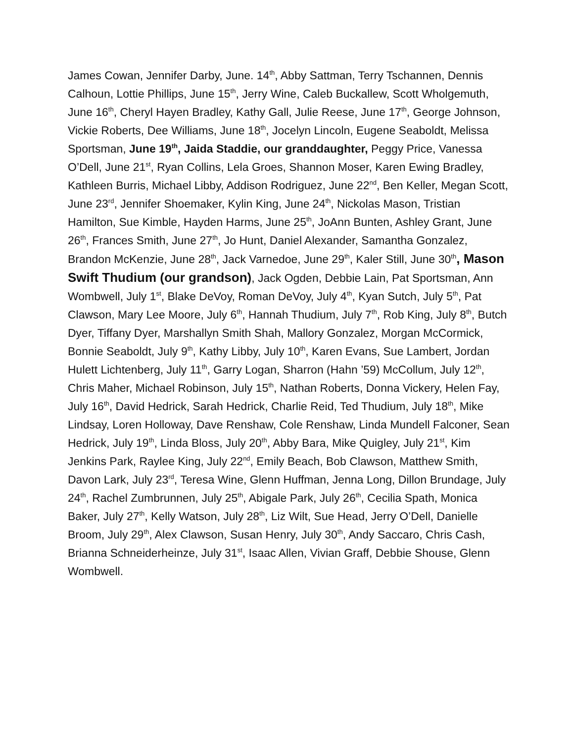James Cowan, Jennifer Darby, June. 14<sup>th</sup>, Abby Sattman, Terry Tschannen, Dennis Calhoun, Lottie Phillips, June 15<sup>th</sup>, Jerry Wine, Caleb Buckallew, Scott Wholgemuth, June 16<sup>th</sup>, Cheryl Hayen Bradley, Kathy Gall, Julie Reese, June 17<sup>th</sup>, George Johnson, Vickie Roberts, Dee Williams, June 18<sup>th</sup>, Jocelyn Lincoln, Eugene Seaboldt, Melissa Sportsman, June 19<sup>th</sup>, Jaida Staddie, our granddaughter, Peggy Price, Vanessa O’Dell, June 21<sup>st</sup>, Ryan Collins, Lela Groes, Shannon Moser, Karen Ewing Bradley, Kathleen Burris, Michael Libby, Addison Rodriguez, June 22<sup>nd</sup>, Ben Keller, Megan Scott, June 23<sup>rd</sup>, Jennifer Shoemaker, Kylin King, June 24<sup>th</sup>, Nickolas Mason, Tristian Hamilton, Sue Kimble, Hayden Harms, June 25<sup>th</sup>, JoAnn Bunten, Ashley Grant, June 26<sup>th</sup>, Frances Smith, June 27<sup>th</sup>, Jo Hunt, Daniel Alexander, Samantha Gonzalez, Brandon McKenzie, June 28<sup>th</sup>, Jack Varnedoe, June 29<sup>th</sup>, Kaler Still, June 30<sup>th</sup>, Mason Swift Thudium (our grandson), Jack Ogden, Debbie Lain, Pat Sportsman, Ann Wombwell, July 1<sup>st</sup>, Blake DeVoy, Roman DeVoy, July 4<sup>th</sup>, Kyan Sutch, July 5<sup>th</sup>, Pat Clawson, Mary Lee Moore, July 6<sup>th</sup>, Hannah Thudium, July 7<sup>th</sup>, Rob King, July 8<sup>th</sup>, Butch Dyer, Tiffany Dyer, Marshallyn Smith Shah, Mallory Gonzalez, Morgan McCormick, Bonnie Seaboldt, July 9<sup>th</sup>, Kathy Libby, July 10<sup>th</sup>, Karen Evans, Sue Lambert, Jordan Hulett Lichtenberg, July 11<sup>th</sup>, Garry Logan, Sharron (Hahn ’59) McCollum, July 12<sup>th</sup>, Chris Maher, Michael Robinson, July 15<sup>th</sup>, Nathan Roberts, Donna Vickery, Helen Fay, July 16<sup>th</sup>, David Hedrick, Sarah Hedrick, Charlie Reid, Ted Thudium, July 18<sup>th</sup>, Mike Lindsay, Loren Holloway, Dave Renshaw, Cole Renshaw, Linda Mundell Falconer, Sean Hedrick, July 19<sup>th</sup>, Linda Bloss, July 20<sup>th</sup>, Abby Bara, Mike Quigley, July 21<sup>st</sup>, Kim Jenkins Park, Raylee King, July 22<sup>nd</sup>, Emily Beach, Bob Clawson, Matthew Smith, Davon Lark, July 23<sup>rd</sup>, Teresa Wine, Glenn Huffman, Jenna Long, Dillon Brundage, July 24<sup>th</sup>, Rachel Zumbrunnen, July 25<sup>th</sup>, Abigale Park, July 26<sup>th</sup>, Cecilia Spath, Monica Baker, July 27<sup>th</sup>, Kelly Watson, July 28<sup>th</sup>, Liz Wilt, Sue Head, Jerry O’Dell, Danielle Broom, July 29<sup>th</sup>, Alex Clawson, Susan Henry, July 30<sup>th</sup>, Andy Saccaro, Chris Cash, Brianna Schneiderheinze, July 31<sup>st</sup>, Isaac Allen, Vivian Graff, Debbie Shouse, Glenn Wombwell.